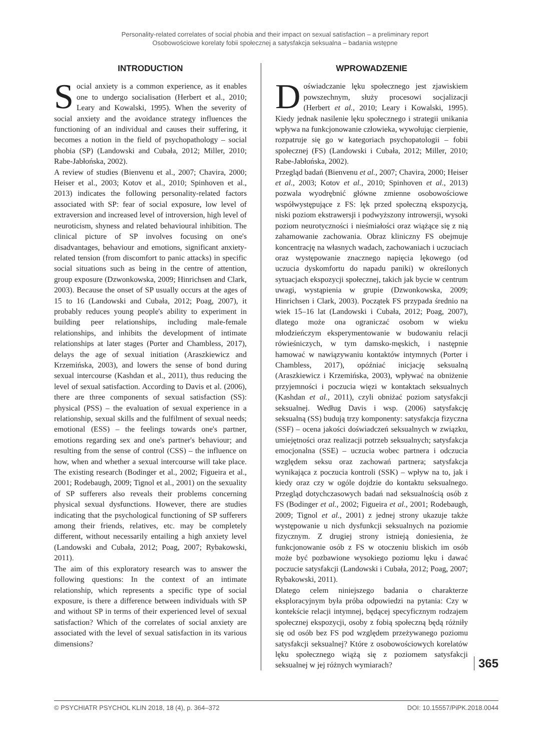Personality-related correlates of social phobia and their impact on sexual satisfaction – a preliminary report
Osobowościowe korelaty fobii społecznej a satysfakcja seksualna – badania wstępne
INTRODUCTION
Social anxiety is a common experience, as it enables one to undergo socialisation (Herbert et al., 2010; Leary and Kowalski, 1995). When the severity of social anxiety and the avoidance strategy influences the functioning of an individual and causes their suffering, it becomes a notion in the field of psychopathology – social phobia (SP) (Landowski and Cubała, 2012; Miller, 2010; Rabe-Jabłońska, 2002).
A review of studies (Bienvenu et al., 2007; Chavira, 2000; Heiser et al., 2003; Kotov et al., 2010; Spinhoven et al., 2013) indicates the following personality-related factors associated with SP: fear of social exposure, low level of extraversion and increased level of introversion, high level of neuroticism, shyness and related behavioural inhibition. The clinical picture of SP involves focusing on one's disadvantages, behaviour and emotions, significant anxiety-related tension (from discomfort to panic attacks) in specific social situations such as being in the centre of attention, group exposure (Dzwonkowska, 2009; Hinrichsen and Clark, 2003). Because the onset of SP usually occurs at the ages of 15 to 16 (Landowski and Cubała, 2012; Poag, 2007), it probably reduces young people's ability to experiment in building peer relationships, including male-female relationships, and inhibits the development of intimate relationships at later stages (Porter and Chambless, 2017), delays the age of sexual initiation (Araszkiewicz and Krzemińska, 2003), and lowers the sense of bond during sexual intercourse (Kashdan et al., 2011), thus reducing the level of sexual satisfaction. According to Davis et al. (2006), there are three components of sexual satisfaction (SS): physical (PSS) – the evaluation of sexual experience in a relationship, sexual skills and the fulfilment of sexual needs; emotional (ESS) – the feelings towards one's partner, emotions regarding sex and one's partner's behaviour; and resulting from the sense of control (CSS) – the influence on how, when and whether a sexual intercourse will take place. The existing research (Bodinger et al., 2002; Figueira et al., 2001; Rodebaugh, 2009; Tignol et al., 2001) on the sexuality of SP sufferers also reveals their problems concerning physical sexual dysfunctions. However, there are studies indicating that the psychological functioning of SP sufferers among their friends, relatives, etc. may be completely different, without necessarily entailing a high anxiety level (Landowski and Cubała, 2012; Poag, 2007; Rybakowski, 2011).
The aim of this exploratory research was to answer the following questions: In the context of an intimate relationship, which represents a specific type of social exposure, is there a difference between individuals with SP and without SP in terms of their experienced level of sexual satisfaction? Which of the correlates of social anxiety are associated with the level of sexual satisfaction in its various dimensions?
WPROWADZENIE
Doświadczanie lęku społecznego jest zjawiskiem powszechnym, służy procesowi socjalizacji (Herbert et al., 2010; Leary i Kowalski, 1995). Kiedy jednak nasilenie lęku społecznego i strategii unikania wpływa na funkcjonowanie człowieka, wywołując cierpienie, rozpatruje się go w kategoriach psychopatologii – fobii społecznej (FS) (Landowski i Cubała, 2012; Miller, 2010; Rabe-Jabłońska, 2002).
Przegląd badań (Bienvenu et al., 2007; Chavira, 2000; Heiser et al., 2003; Kotov et al., 2010; Spinhoven et al., 2013) pozwala wyodrębnić główne zmienne osobowościowe współwystępujące z FS: lęk przed społeczną ekspozycją, niski poziom ekstrawersji i podwyższony introwersji, wysoki poziom neurotyczności i nieśmiałości oraz wiążące się z nią zahamowanie zachowania. Obraz kliniczny FS obejmuje koncentrację na własnych wadach, zachowaniach i uczuciach oraz występowanie znacznego napięcia lękowego (od uczucia dyskomfortu do napadu paniki) w określonych sytuacjach ekspozycji społecznej, takich jak bycie w centrum uwagi, wystąpienia w grupie (Dzwonkowska, 2009; Hinrichsen i Clark, 2003). Początek FS przypada średnio na wiek 15–16 lat (Landowski i Cubała, 2012; Poag, 2007), dlatego może ona ograniczać osobom w wieku młodzieńczym eksperymentowanie w budowaniu relacji rówieśniczych, w tym damsko-męskich, i następnie hamować w nawiązywaniu kontaktów intymnych (Porter i Chambless, 2017), opóźniać inicjację seksualną (Araszkiewicz i Krzemińska, 2003), wpływać na obniżenie przyjemności i poczucia więzi w kontaktach seksualnych (Kashdan et al., 2011), czyli obniżać poziom satysfakcji seksualnej. Według Davis i wsp. (2006) satysfakcję seksualną (SS) budują trzy komponenty: satysfakcja fizyczna (SSF) – ocena jakości doświadczeń seksualnych w związku, umiejętności oraz realizacji potrzeb seksualnych; satysfakcja emocjonalna (SSE) – uczucia wobec partnera i odczucia względem seksu oraz zachowań partnera; satysfakcja wynikająca z poczucia kontroli (SSK) – wpływ na to, jak i kiedy oraz czy w ogóle dojdzie do kontaktu seksualnego. Przegląd dotychczasowych badań nad seksualnością osób z FS (Bodinger et al., 2002; Figueira et al., 2001; Rodebaugh, 2009; Tignol et al., 2001) z jednej strony ukazuje także występowanie u nich dysfunkcji seksualnych na poziomie fizycznym. Z drugiej strony istnieją doniesienia, że funkcjonowanie osób z FS w otoczeniu bliskich im osób może być pozbawione wysokiego poziomu lęku i dawać poczucie satysfakcji (Landowski i Cubała, 2012; Poag, 2007; Rybakowski, 2011).
Dlatego celem niniejszego badania o charakterze eksploracyjnym była próba odpowiedzi na pytania: Czy w kontekście relacji intymnej, będącej specyficznym rodzajem społecznej ekspozycji, osoby z fobią społeczną będą różniły się od osób bez FS pod względem przeżywanego poziomu satysfakcji seksualnej? Które z osobowościowych korelatów lęku społecznego wiążą się z poziomem satysfakcji seksualnej w jej różnych wymiarach?
365
© PSYCHIATR PSYCHOL KLIN 2018, 18 (4), p. 364–372 DOI: 10.15557/PiPK.2018.0044